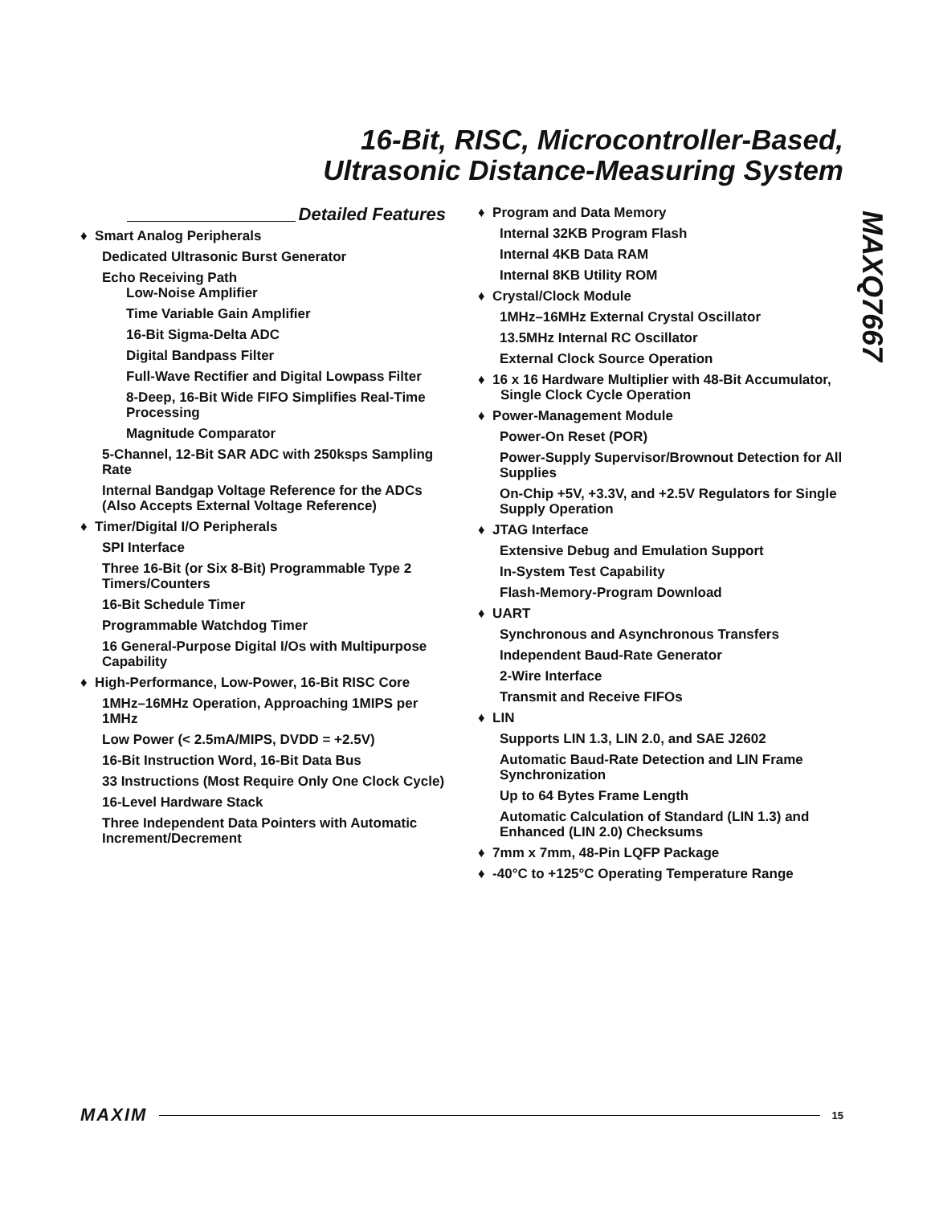16-Bit, RISC, Microcontroller-Based,
Ultrasonic Distance-Measuring System
MAXQ7667
Detailed Features
♦ Smart Analog Peripherals
Dedicated Ultrasonic Burst Generator
Echo Receiving Path
Low-Noise Amplifier
Time Variable Gain Amplifier
16-Bit Sigma-Delta ADC
Digital Bandpass Filter
Full-Wave Rectifier and Digital Lowpass Filter
8-Deep, 16-Bit Wide FIFO Simplifies Real-Time Processing
Magnitude Comparator
5-Channel, 12-Bit SAR ADC with 250ksps Sampling Rate
Internal Bandgap Voltage Reference for the ADCs (Also Accepts External Voltage Reference)
♦ Timer/Digital I/O Peripherals
SPI Interface
Three 16-Bit (or Six 8-Bit) Programmable Type 2 Timers/Counters
16-Bit Schedule Timer
Programmable Watchdog Timer
16 General-Purpose Digital I/Os with Multipurpose Capability
♦ High-Performance, Low-Power, 16-Bit RISC Core
1MHz–16MHz Operation, Approaching 1MIPS per 1MHz
Low Power (< 2.5mA/MIPS, DVDD = +2.5V)
16-Bit Instruction Word, 16-Bit Data Bus
33 Instructions (Most Require Only One Clock Cycle)
16-Level Hardware Stack
Three Independent Data Pointers with Automatic Increment/Decrement
♦ Program and Data Memory
Internal 32KB Program Flash
Internal 4KB Data RAM
Internal 8KB Utility ROM
♦ Crystal/Clock Module
1MHz–16MHz External Crystal Oscillator
13.5MHz Internal RC Oscillator
External Clock Source Operation
♦ 16 x 16 Hardware Multiplier with 48-Bit Accumulator, Single Clock Cycle Operation
♦ Power-Management Module
Power-On Reset (POR)
Power-Supply Supervisor/Brownout Detection for All Supplies
On-Chip +5V, +3.3V, and +2.5V Regulators for Single Supply Operation
♦ JTAG Interface
Extensive Debug and Emulation Support
In-System Test Capability
Flash-Memory-Program Download
♦ UART
Synchronous and Asynchronous Transfers
Independent Baud-Rate Generator
2-Wire Interface
Transmit and Receive FIFOs
♦ LIN
Supports LIN 1.3, LIN 2.0, and SAE J2602
Automatic Baud-Rate Detection and LIN Frame Synchronization
Up to 64 Bytes Frame Length
Automatic Calculation of Standard (LIN 1.3) and Enhanced (LIN 2.0) Checksums
♦ 7mm x 7mm, 48-Pin LQFP Package
♦ -40°C to +125°C Operating Temperature Range
MAXIM 15